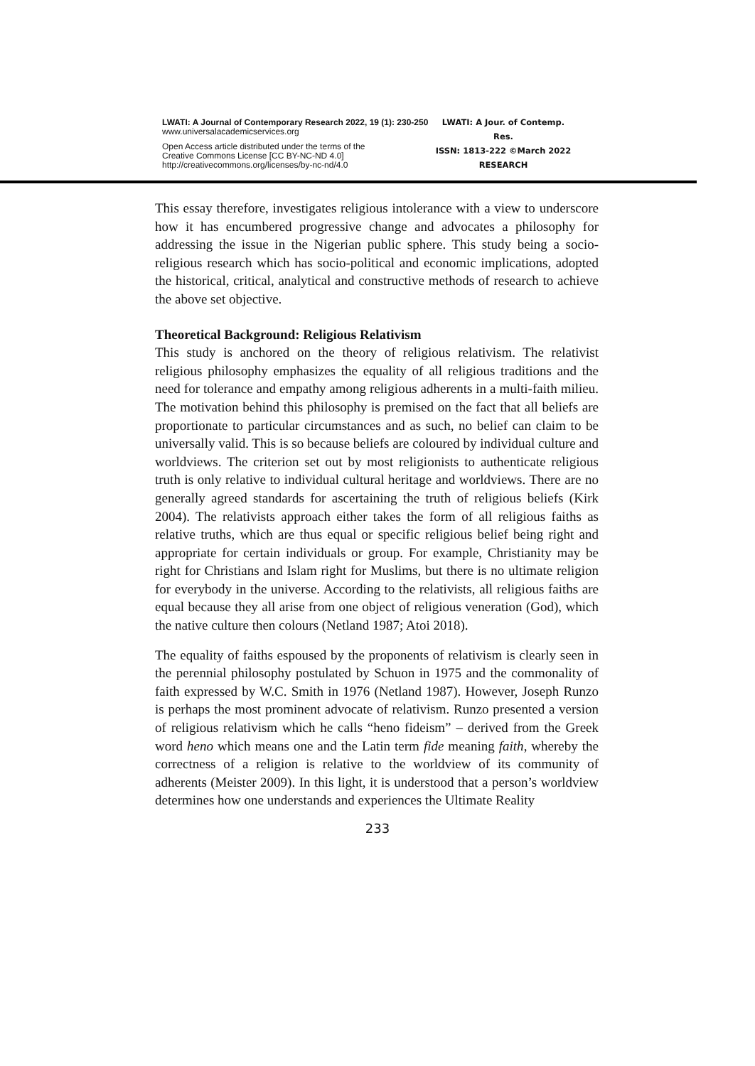LWATI: A Journal of Contemporary Research 2022, 19 (1): 230-250
www.universalacademicservices.org
Open Access article distributed under the terms of the
Creative Commons License [CC BY-NC-ND 4.0]
http://creativecommons.org/licenses/by-nc-nd/4.0
LWATI: A Jour. of Contemp. Res.
ISSN: 1813-222 ©March 2022
RESEARCH
This essay therefore, investigates religious intolerance with a view to underscore how it has encumbered progressive change and advocates a philosophy for addressing the issue in the Nigerian public sphere. This study being a socio-religious research which has socio-political and economic implications, adopted the historical, critical, analytical and constructive methods of research to achieve the above set objective.
Theoretical Background: Religious Relativism
This study is anchored on the theory of religious relativism. The relativist religious philosophy emphasizes the equality of all religious traditions and the need for tolerance and empathy among religious adherents in a multi-faith milieu. The motivation behind this philosophy is premised on the fact that all beliefs are proportionate to particular circumstances and as such, no belief can claim to be universally valid. This is so because beliefs are coloured by individual culture and worldviews. The criterion set out by most religionists to authenticate religious truth is only relative to individual cultural heritage and worldviews. There are no generally agreed standards for ascertaining the truth of religious beliefs (Kirk 2004). The relativists approach either takes the form of all religious faiths as relative truths, which are thus equal or specific religious belief being right and appropriate for certain individuals or group. For example, Christianity may be right for Christians and Islam right for Muslims, but there is no ultimate religion for everybody in the universe. According to the relativists, all religious faiths are equal because they all arise from one object of religious veneration (God), which the native culture then colours (Netland 1987; Atoi 2018).
The equality of faiths espoused by the proponents of relativism is clearly seen in the perennial philosophy postulated by Schuon in 1975 and the commonality of faith expressed by W.C. Smith in 1976 (Netland 1987). However, Joseph Runzo is perhaps the most prominent advocate of relativism. Runzo presented a version of religious relativism which he calls “heno fideism” – derived from the Greek word heno which means one and the Latin term fide meaning faith, whereby the correctness of a religion is relative to the worldview of its community of adherents (Meister 2009). In this light, it is understood that a person’s worldview determines how one understands and experiences the Ultimate Reality
233